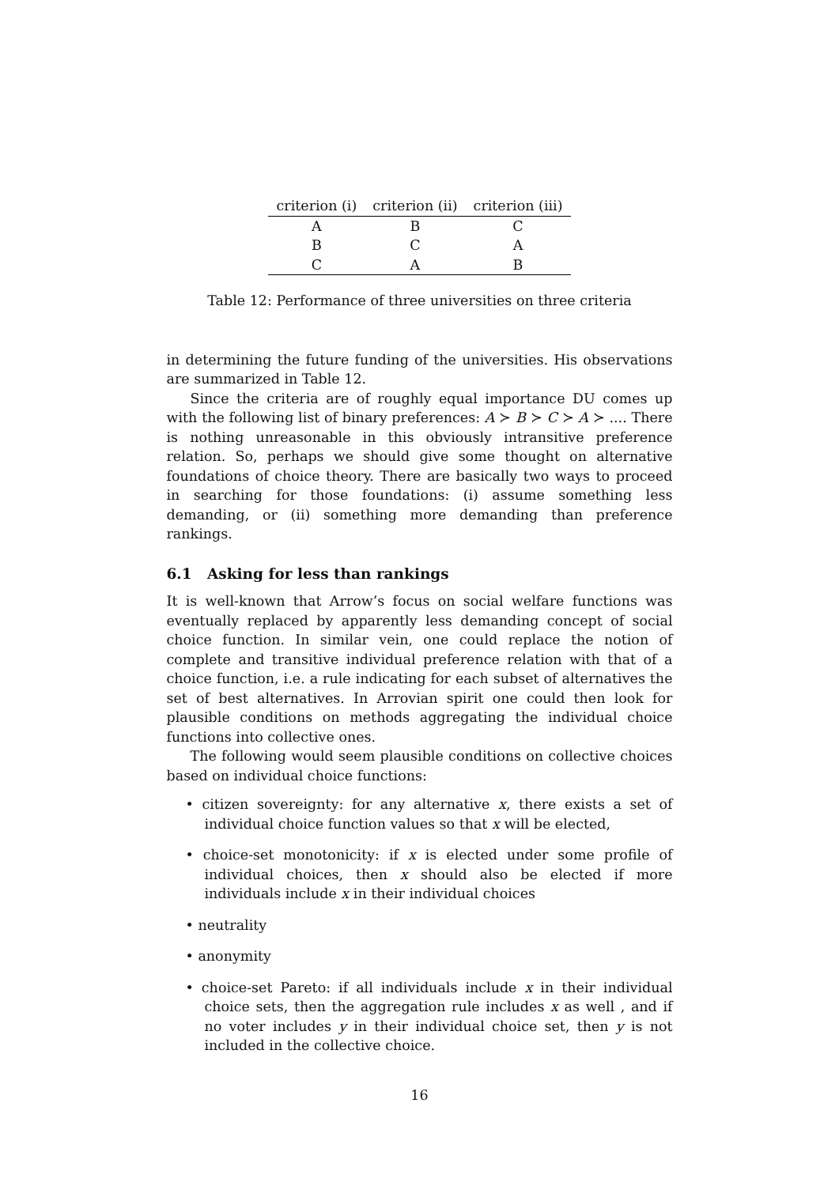| criterion (i) | criterion (ii) | criterion (iii) |
| --- | --- | --- |
| A | B | C |
| B | C | A |
| C | A | B |
Table 12: Performance of three universities on three criteria
in determining the future funding of the universities. His observations are summarized in Table 12.
Since the criteria are of roughly equal importance DU comes up with the following list of binary preferences: A ≻ B ≻ C ≻ A ≻ .... There is nothing unreasonable in this obviously intransitive preference relation. So, perhaps we should give some thought on alternative foundations of choice theory. There are basically two ways to proceed in searching for those foundations: (i) assume something less demanding, or (ii) something more demanding than preference rankings.
6.1 Asking for less than rankings
It is well-known that Arrow’s focus on social welfare functions was eventually replaced by apparently less demanding concept of social choice function. In similar vein, one could replace the notion of complete and transitive individual preference relation with that of a choice function, i.e. a rule indicating for each subset of alternatives the set of best alternatives. In Arrovian spirit one could then look for plausible conditions on methods aggregating the individual choice functions into collective ones.
The following would seem plausible conditions on collective choices based on individual choice functions:
• citizen sovereignty: for any alternative x, there exists a set of individual choice function values so that x will be elected,
• choice-set monotonicity: if x is elected under some profile of individual choices, then x should also be elected if more individuals include x in their individual choices
• neutrality
• anonymity
• choice-set Pareto: if all individuals include x in their individual choice sets, then the aggregation rule includes x as well , and if no voter includes y in their individual choice set, then y is not included in the collective choice.
16